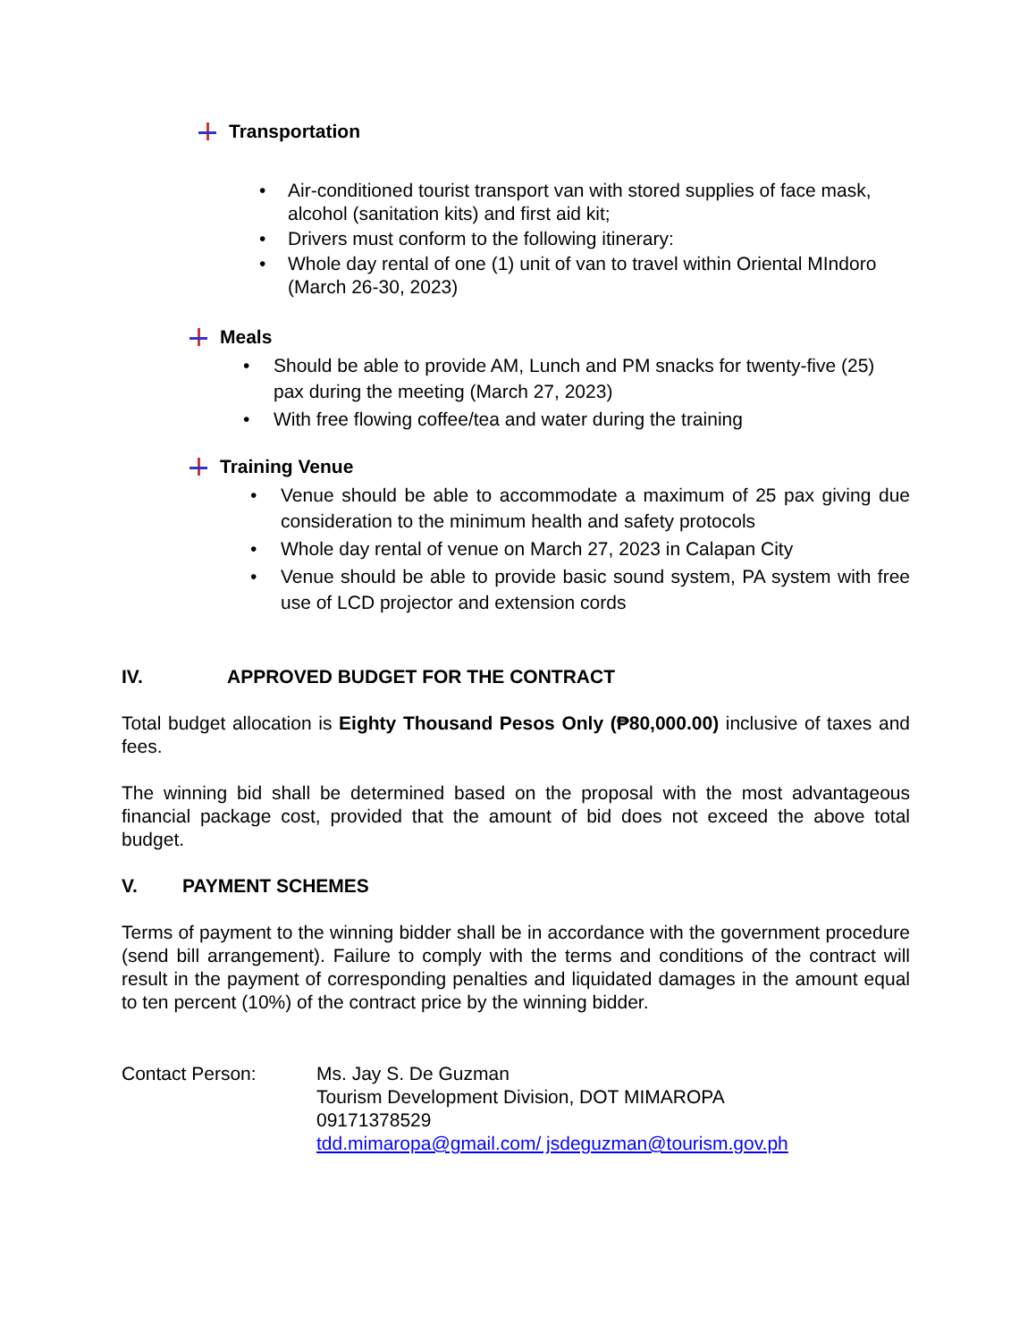Transportation
• Air-conditioned tourist transport van with stored supplies of face mask, alcohol (sanitation kits) and first aid kit;
• Drivers must conform to the following itinerary:
• Whole day rental of one (1) unit of van to travel within Oriental MIndoro (March 26-30, 2023)
Meals
• Should be able to provide AM, Lunch and PM snacks for twenty-five (25) pax during the meeting (March 27, 2023)
• With free flowing coffee/tea and water during the training
Training Venue
• Venue should be able to accommodate a maximum of 25 pax giving due consideration to the minimum health and safety protocols
• Whole day rental of venue on March 27, 2023 in Calapan City
• Venue should be able to provide basic sound system, PA system with free use of LCD projector and extension cords
IV. APPROVED BUDGET FOR THE CONTRACT
Total budget allocation is Eighty Thousand Pesos Only (₱80,000.00) inclusive of taxes and fees.
The winning bid shall be determined based on the proposal with the most advantageous financial package cost, provided that the amount of bid does not exceed the above total budget.
V. PAYMENT SCHEMES
Terms of payment to the winning bidder shall be in accordance with the government procedure (send bill arrangement). Failure to comply with the terms and conditions of the contract will result in the payment of corresponding penalties and liquidated damages in the amount equal to ten percent (10%) of the contract price by the winning bidder.
Contact Person: Ms. Jay S. De Guzman
Tourism Development Division, DOT MIMAROPA
09171378529
tdd.mimaropa@gmail.com/ jsdeguzman@tourism.gov.ph